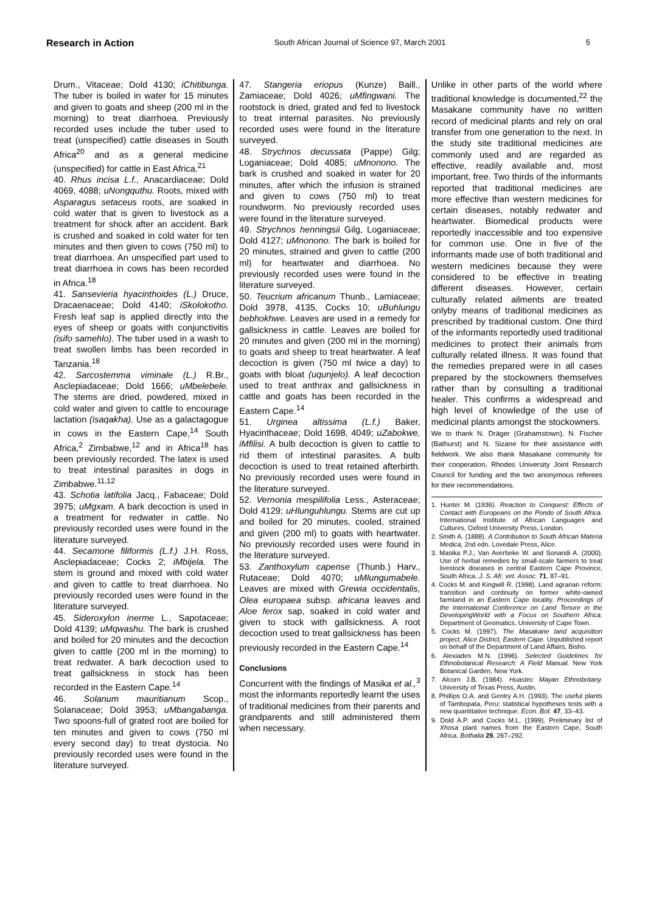Research in Action South African Journal of Science 97, March 2001 5
Drum., Vitaceae; Dold 4130; iChitibunga. The tuber is boiled in water for 15 minutes and given to goats and sheep (200 ml in the morning) to treat diarrhoea. Previously recorded uses include the tuber used to treat (unspecified) cattle diseases in South Africa<sup>20</sup> and as a general medicine (unspecified) for cattle in East Africa.<sup>21</sup>
40. Rhus incisa L.f., Anacardiaceae; Dold 4069, 4088; uNongquthu. Roots, mixed with Asparagus setaceus roots, are soaked in cold water that is given to livestock as a treatment for shock after an accident. Bark is crushed and soaked in cold water for ten minutes and then given to cows (750 ml) to treat diarrhoea. An unspecified part used to treat diarrhoea in cows has been recorded in Africa.<sup>18</sup>
41. Sansevieria hyacinthoides (L.) Druce, Dracaenaceae; Dold 4140; iSkolokotho. Fresh leaf sap is applied directly into the eyes of sheep or goats with conjunctivitis (isifo samehlo). The tuber used in a wash to treat swollen limbs has been recorded in Tanzania.<sup>18</sup>
42. Sarcostemma viminale (L.) R.Br., Asclepiadaceae; Dold 1666; uMbelebele. The stems are dried, powdered, mixed in cold water and given to cattle to encourage lactation (isaqakha). Use as a galactagogue in cows in the Eastern Cape,<sup>14</sup> South Africa,<sup>2</sup> Zimbabwe,<sup>12</sup> and in Africa<sup>18</sup> has been previously recorded. The latex is used to treat intestinal parasites in dogs in Zimbabwe.<sup>11,12</sup>
43. Schotia latifolia Jacq., Fabaceae; Dold 3975; uMgxam. A bark decoction is used in a treatment for redwater in cattle. No previously recorded uses were found in the literature surveyed.
44. Secamone filiformis (L.f.) J.H. Ross, Asclepiadaceae; Cocks 2; iMbijela. The stem is ground and mixed with cold water and given to cattle to treat diarrhoea. No previously recorded uses were found in the literature surveyed.
45. Sideroxylon inerme L., Sapotaceae; Dold 4139; uMqwashu. The bark is crushed and boiled for 20 minutes and the decoction given to cattle (200 ml in the morning) to treat redwater. A bark decoction used to treat gallsickness in stock has been recorded in the Eastern Cape.<sup>14</sup>
46. Solanum mauritianum Scop., Solanaceae; Dold 3953; uMbangabanga. Two spoons-full of grated root are boiled for ten minutes and given to cows (750 ml every second day) to treat dystocia. No previously recorded uses were found in the literature surveyed.
47. Stangeria eriopus (Kunze) Baill., Zamiaceae; Dold 4026; uMfingwani. The rootstock is dried, grated and fed to livestock to treat internal parasites. No previously recorded uses were found in the literature surveyed.
48. Strychnos decussata (Pappe) Gilg; Loganiaceae; Dold 4085; uMnonono. The bark is crushed and soaked in water for 20 minutes, after which the infusion is strained and given to cows (750 ml) to treat roundworm. No previously recorded uses were found in the literature surveyed.
49. Strychnos henningsii Gilg, Loganiaceae; Dold 4127; uMnonono. The bark is boiled for 20 minutes, strained and given to cattle (200 ml) for heartwater and diarrhoea. No previously recorded uses were found in the literature surveyed.
50. Teucrium africanum Thunb., Lamiaceae; Dold 3978, 4135, Cocks 10; uBuhlungu bebhokhwe. Leaves are used in a remedy for gallsickness in cattle. Leaves are boiled for 20 minutes and given (200 ml in the morning) to goats and sheep to treat heartwater. A leaf decoction is given (750 ml twice a day) to goats with bloat (uqunjelo). A leaf decoction used to treat anthrax and gallsickness in cattle and goats has been recorded in the Eastern Cape.<sup>14</sup>
51. Urginea altissima (L.f.) Baker, Hyacinthaceae; Dold 1698, 4049; uZabokwe, iMfilisi. A bulb decoction is given to cattle to rid them of intestinal parasites. A bulb decoction is used to treat retained afterbirth. No previously recorded uses were found in the literature surveyed.
52. Vernonia mespilifolia Less., Asteraceae; Dold 4129; uHlunguhlungu. Stems are cut up and boiled for 20 minutes, cooled, strained and given (200 ml) to goats with heartwater. No previously recorded uses were found in the literature surveyed.
53. Zanthoxylum capense (Thunb.) Harv., Rutaceae; Dold 4070; uMlungumabele. Leaves are mixed with Grewia occidentalis, Olea europaea subsp. africana leaves and Aloe ferox sap, soaked in cold water and given to stock with gallsickness. A root decoction used to treat gallsickness has been previously recorded in the Eastern Cape.<sup>14</sup>
Conclusions
Concurrent with the findings of Masika et al.,<sup>3</sup> most the informants reportedly learnt the uses of traditional medicines from their parents and grandparents and still administered them when necessary.
Unlike in other parts of the world where traditional knowledge is documented,<sup>22</sup> the Masakane community have no written record of medicinal plants and rely on oral transfer from one generation to the next. In the study site traditional medicines are commonly used and are regarded as effective, readily available and, most important, free. Two thirds of the informants reported that traditional medicines are more effective than western medicines for certain diseases, notably redwater and heartwater. Biomedical products were reportedly inaccessible and too expensive for common use. One in five of the informants made use of both traditional and western medicines because they were considered to be effective in treating different diseases. However, certain culturally related ailments are treated onlyby means of traditional medicines as prescribed by traditional custom. One third of the informants reportedly used traditional medicines to protect their animals from culturally related illness. It was found that the remedies prepared were in all cases prepared by the stockowners themselves rather than by consulting a traditional healer. This confirms a widespread and high level of knowledge of the use of medicinal plants amongst the stockowners.
We to thank N. Dräger (Grahamstown), N. Fischer (Bathurst) and N. Sizane for their assistance with fieldwork. We also thank Masakane community for their cooperation, Rhodes University Joint Research Council for funding and the two anonymous referees for their recommendations.
1. Hunter M. (1936). Reaction to Conquest: Effects of Contact with Europeans on the Pondo of South Africa. International Institute of African Languages and Cultures, Oxford University Press, London.
2. Smith A. (1888). A Contribution to South African Materia Medica, 2nd edn. Lovedale Press, Alice.
3. Masika P.J., Van Averbeke W. and Sonandi A. (2000). Use of herbal remedies by small-scale farmers to treat livestock diseases in central Eastern Cape Province, South Africa. J. S. Afr. vet. Assoc. 71, 87–91.
4. Cocks M. and Kingwill R. (1998). Land agrarian reform: transition and continuity on former white-owned farmland in an Eastern Cape locality. Proceedings of the International Conference on Land Tenure in the DevelopingWorld with a Focus on Southern Africa. Department of Geomatics, University of Cape Town.
5. Cocks M. (1997). The Masakane land acquisition project, Alice District, Eastern Cape. Unpublished report on behalf of the Department of Land Affairs, Bisho.
6. Alexiades M.N. (1996). Selected Guidelines for Ethnobotanical Research: A Field Manual. New York Botanical Garden, New York.
7. Alcorn J.B. (1984). Huastec Mayan Ethnobotany. University of Texas Press, Austin.
8. Phillips O.A. and Gentry A.H. (1993). The useful plants of Tambopata, Peru: statistical hypotheses tests with a new quantitative technique. Econ. Bot. 47, 33–43.
9. Dold A.P. and Cocks M.L. (1999). Preliminary list of Xhosa plant names from the Eastern Cape, South Africa. Bothalia 29, 267–292.